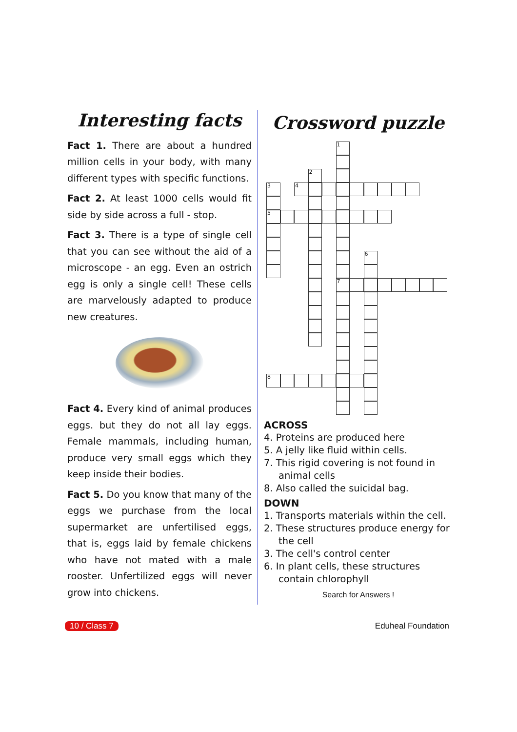Interesting facts
Fact 1. There are about a hundred million cells in your body, with many different types with specific functions.
Fact 2. At least 1000 cells would fit side by side across a full - stop.
Fact 3. There is a type of single cell that you can see without the aid of a microscope - an egg. Even an ostrich egg is only a single cell! These cells are marvelously adapted to produce new creatures.
Fact 4. Every kind of animal produces eggs. but they do not all lay eggs. Female mammals, including human, produce very small eggs which they keep inside their bodies.
Fact 5. Do you know that many of the eggs we purchase from the local supermarket are unfertilised eggs, that is, eggs laid by female chickens who have not mated with a male rooster. Unfertilized eggs will never grow into chickens.
Crossword puzzle
1
7
2
3
5
6
4
8
ACROSS
4. Proteins are produced here
5. A jelly like fluid within cells.
7. This rigid covering is not found in animal cells
8. Also called the suicidal bag.
DOWN
1. Transports materials within the cell.
2. These structures produce energy for the cell
3. The cell's control center
6. In plant cells, these structures contain chlorophyll
Search for Answers !
10 / Class 7 Eduheal Foundation